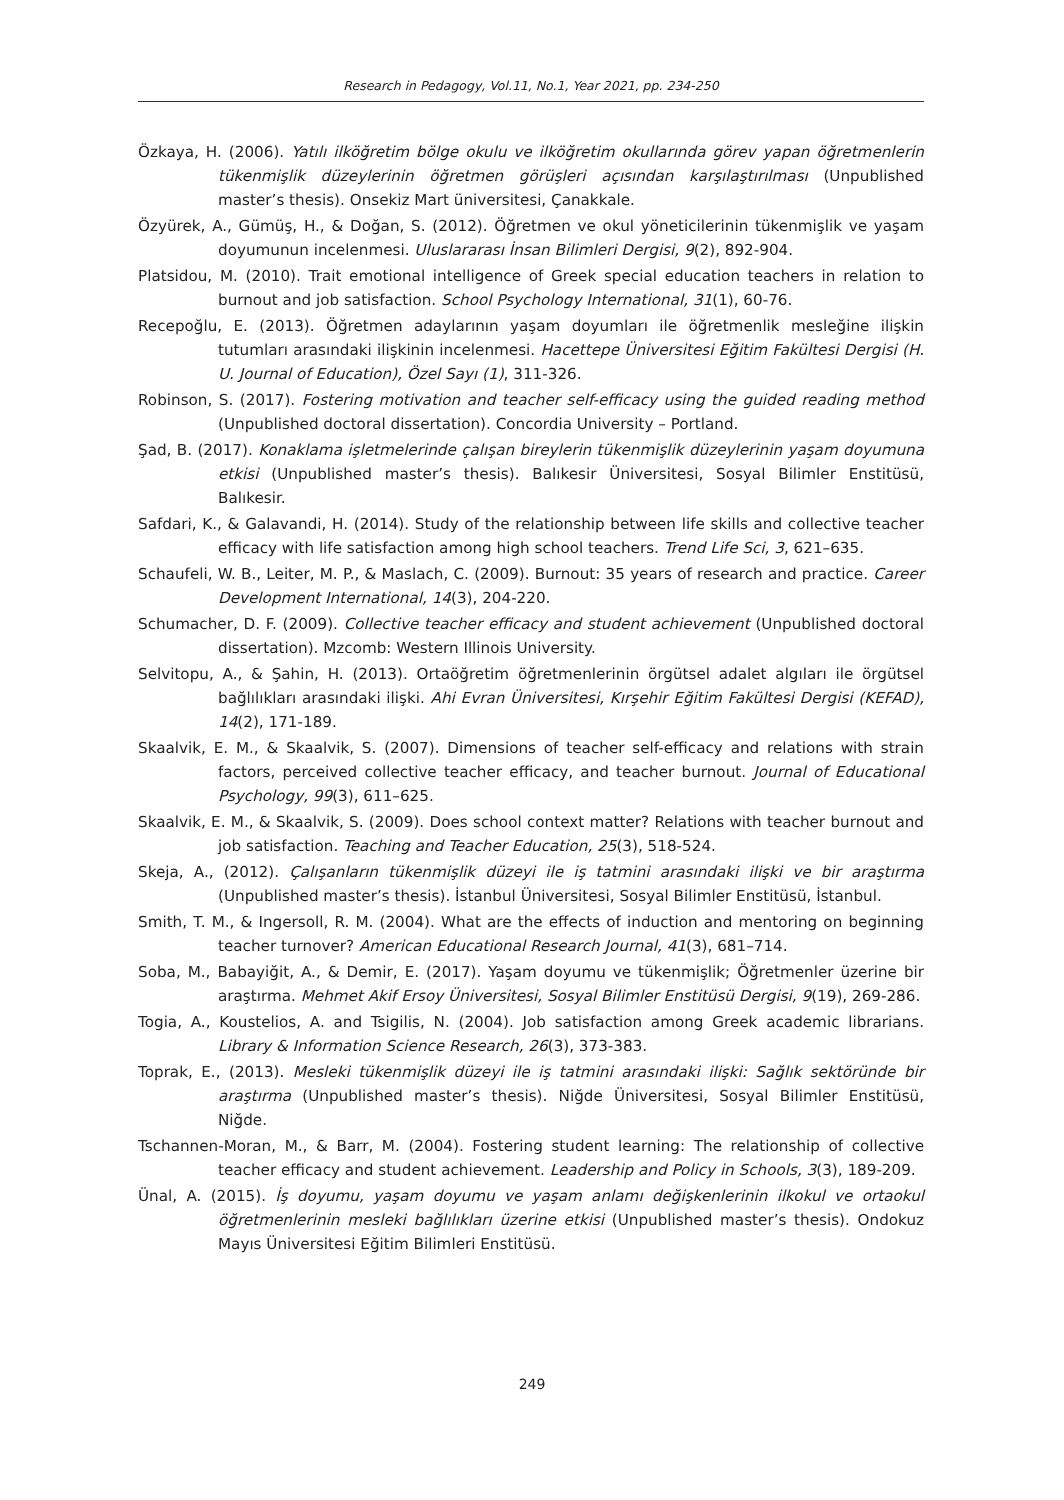Research in Pedagogy, Vol.11, No.1, Year 2021, pp. 234-250
Özkaya, H. (2006). Yatılı ilköğretim bölge okulu ve ilköğretim okullarında görev yapan öğretmenlerin tükenmişlik düzeylerinin öğretmen görüşleri açısından karşılaştırılması (Unpublished master’s thesis). Onsekiz Mart üniversitesi, Çanakkale.
Özyürek, A., Gümüş, H., & Doğan, S. (2012). Öğretmen ve okul yöneticilerinin tükenmişlik ve yaşam doyumunun incelenmesi. Uluslararası İnsan Bilimleri Dergisi, 9(2), 892-904.
Platsidou, M. (2010). Trait emotional intelligence of Greek special education teachers in relation to burnout and job satisfaction. School Psychology International, 31(1), 60-76.
Recepoğlu, E. (2013). Öğretmen adaylarının yaşam doyumları ile öğretmenlik mesleğine ilişkin tutumları arasındaki ilişkinin incelenmesi. Hacettepe Üniversitesi Eğitim Fakültesi Dergisi (H. U. Journal of Education), Özel Sayı (1), 311-326.
Robinson, S. (2017). Fostering motivation and teacher self-efficacy using the guided reading method (Unpublished doctoral dissertation). Concordia University – Portland.
Şad, B. (2017). Konaklama işletmelerinde çalışan bireylerin tükenmişlik düzeylerinin yaşam doyumuna etkisi (Unpublished master’s thesis). Balıkesir Üniversitesi, Sosyal Bilimler Enstitüsü, Balıkesir.
Safdari, K., & Galavandi, H. (2014). Study of the relationship between life skills and collective teacher efficacy with life satisfaction among high school teachers. Trend Life Sci, 3, 621–635.
Schaufeli, W. B., Leiter, M. P., & Maslach, C. (2009). Burnout: 35 years of research and practice. Career Development International, 14(3), 204-220.
Schumacher, D. F. (2009). Collective teacher efficacy and student achievement (Unpublished doctoral dissertation). Mzcomb: Western Illinois University.
Selvitopu, A., & Şahin, H. (2013). Ortaöğretim öğretmenlerinin örgütsel adalet algıları ile örgütsel bağlılıkları arasındaki ilişki. Ahi Evran Üniversitesi, Kırşehir Eğitim Fakültesi Dergisi (KEFAD), 14(2), 171-189.
Skaalvik, E. M., & Skaalvik, S. (2007). Dimensions of teacher self-efficacy and relations with strain factors, perceived collective teacher efficacy, and teacher burnout. Journal of Educational Psychology, 99(3), 611–625.
Skaalvik, E. M., & Skaalvik, S. (2009). Does school context matter? Relations with teacher burnout and job satisfaction. Teaching and Teacher Education, 25(3), 518-524.
Skeja, A., (2012). Çalışanların tükenmişlik düzeyi ile iş tatmini arasındaki ilişki ve bir araştırma (Unpublished master’s thesis). İstanbul Üniversitesi, Sosyal Bilimler Enstitüsü, İstanbul.
Smith, T. M., & Ingersoll, R. M. (2004). What are the effects of induction and mentoring on beginning teacher turnover? American Educational Research Journal, 41(3), 681–714.
Soba, M., Babayiğit, A., & Demir, E. (2017). Yaşam doyumu ve tükenmişlik; Öğretmenler üzerine bir araştırma. Mehmet Akif Ersoy Üniversitesi, Sosyal Bilimler Enstitüsü Dergisi, 9(19), 269-286.
Togia, A., Koustelios, A. and Tsigilis, N. (2004). Job satisfaction among Greek academic librarians. Library & Information Science Research, 26(3), 373-383.
Toprak, E., (2013). Mesleki tükenmişlik düzeyi ile iş tatmini arasındaki ilişki: Sağlık sektöründe bir araştırma (Unpublished master’s thesis). Niğde Üniversitesi, Sosyal Bilimler Enstitüsü, Niğde.
Tschannen-Moran, M., & Barr, M. (2004). Fostering student learning: The relationship of collective teacher efficacy and student achievement. Leadership and Policy in Schools, 3(3), 189-209.
Ünal, A. (2015). İş doyumu, yaşam doyumu ve yaşam anlamı değişkenlerinin ilkokul ve ortaokul öğretmenlerinin mesleki bağlılıkları üzerine etkisi (Unpublished master’s thesis). Ondokuz Mayıs Üniversitesi Eğitim Bilimleri Enstitüsü.
249